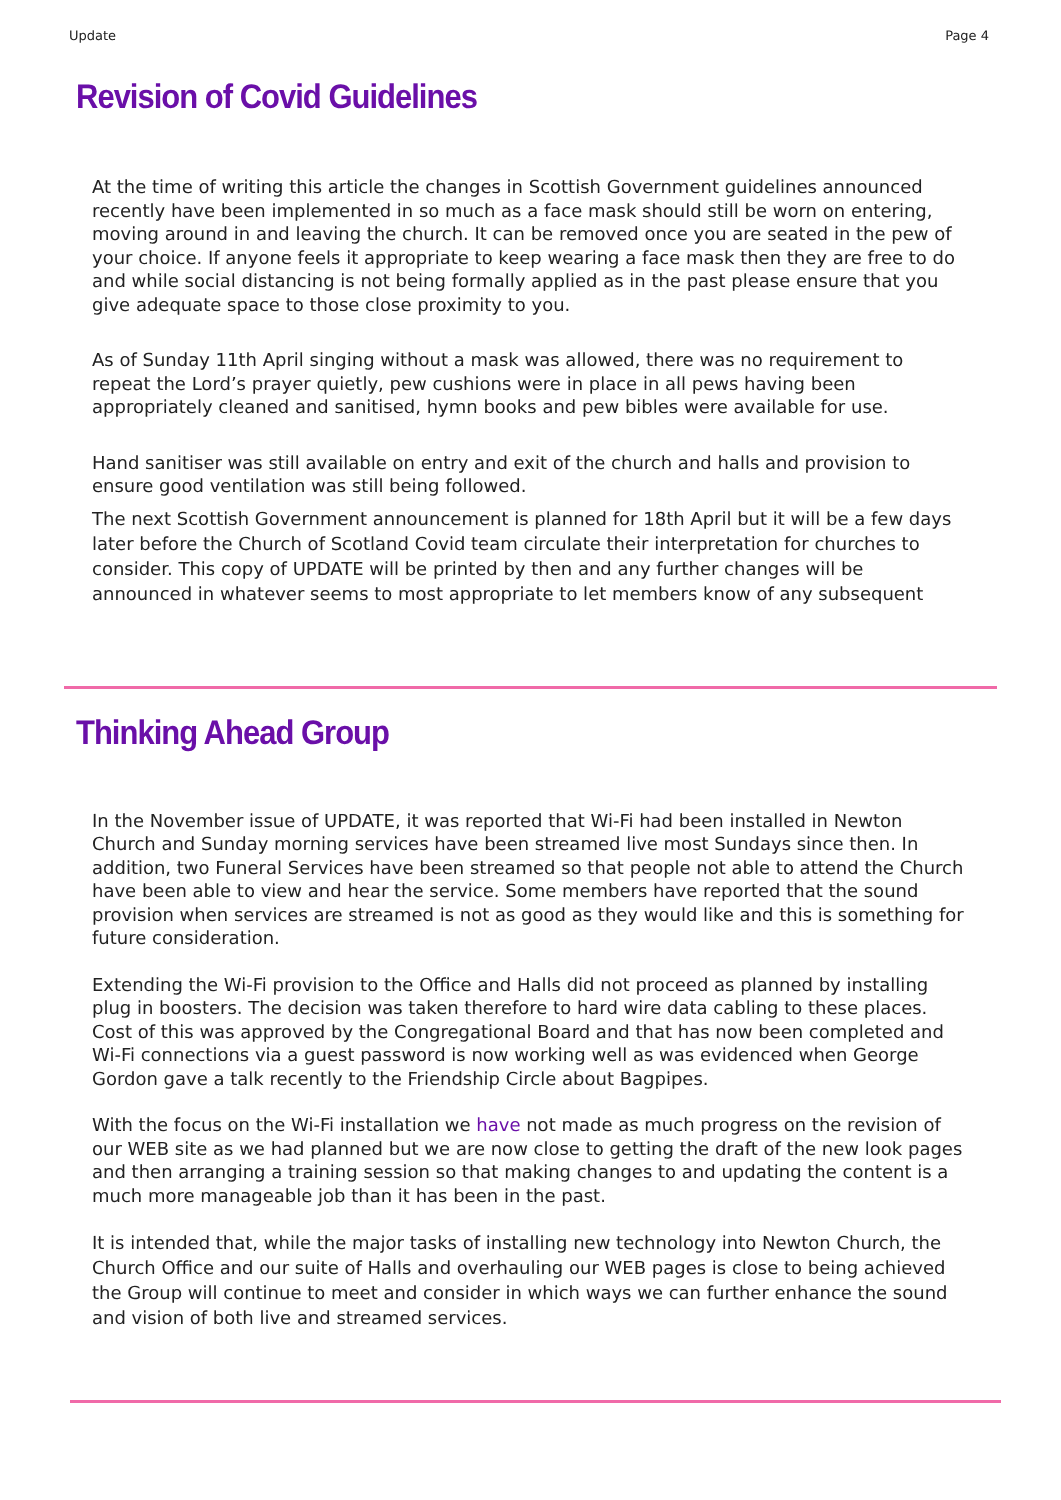Update Page 4
Revision of Covid Guidelines
At the time of writing this article the changes in Scottish Government guidelines announced recently have been implemented in so much as a face mask should still be worn on entering, moving around in and leaving the church. It can be removed once you are seated in the pew of your choice. If anyone feels it appropriate to keep wearing a face mask then they are free to do and while social distancing is not being formally applied as in the past please ensure that you give adequate space to those close proximity to you.
As of Sunday 11th April singing without a mask was allowed, there was no requirement to repeat the Lord’s prayer quietly, pew cushions were in place in all pews having been appropriately cleaned and sanitised, hymn books and pew bibles were available for use.
Hand sanitiser was still available on entry and exit of the church and halls and provision to ensure good ventilation was still being followed.
The next Scottish Government announcement is planned for 18th April but it will be a few days later before the Church of Scotland Covid team circulate their interpretation for churches to consider. This copy of UPDATE will be printed by then and any further changes will be announced in whatever seems to most appropriate to let members know of any subsequent
Thinking Ahead Group
In the November issue of UPDATE, it was reported that Wi-Fi had been installed in Newton Church and Sunday morning services have been streamed live most Sundays since then. In addition, two Funeral Services have been streamed so that people not able to attend the Church have been able to view and hear the service. Some members have reported that the sound provision when services are streamed is not as good as they would like and this is something for future consideration.
Extending the Wi-Fi provision to the Office and Halls did not proceed as planned by installing plug in boosters. The decision was taken therefore to hard wire data cabling to these places. Cost of this was approved by the Congregational Board and that has now been completed and Wi-Fi connections via a guest password is now working well as was evidenced when George Gordon gave a talk recently to the Friendship Circle about Bagpipes.
With the focus on the Wi-Fi installation we have not made as much progress on the revision of our WEB site as we had planned but we are now close to getting the draft of the new look pages and then arranging a training session so that making changes to and updating the content is a much more manageable job than it has been in the past.
It is intended that, while the major tasks of installing new technology into Newton Church, the Church Office and our suite of Halls and overhauling our WEB pages is close to being achieved the Group will continue to meet and consider in which ways we can further enhance the sound and vision of both live and streamed services.